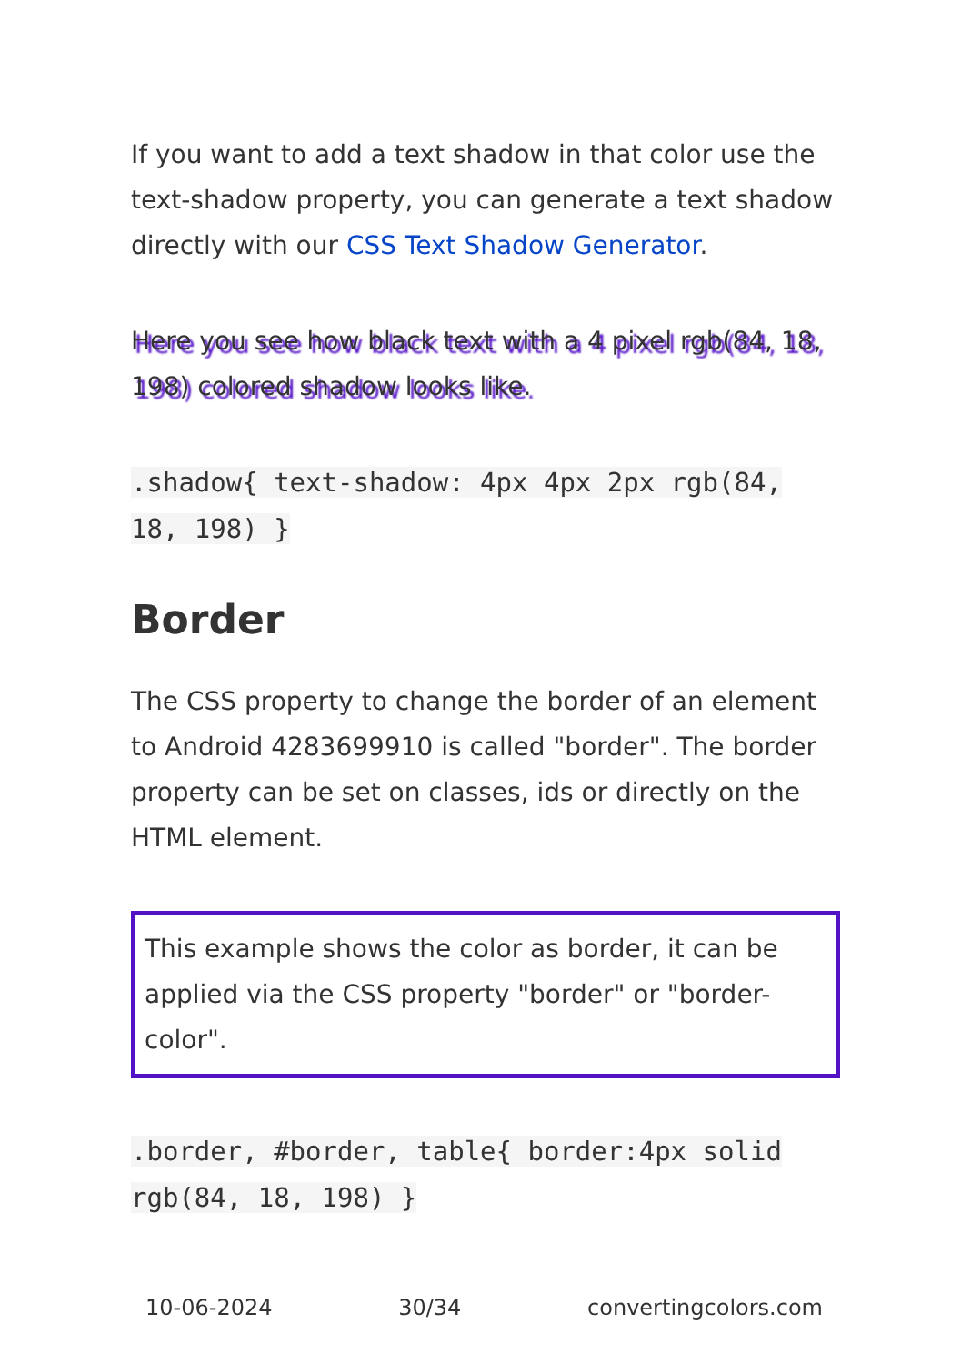If you want to add a text shadow in that color use the text-shadow property, you can generate a text shadow directly with our CSS Text Shadow Generator.
Here you see how black text with a 4 pixel rgb(84, 18, 198) colored shadow looks like.
.shadow{ text-shadow: 4px 4px 2px rgb(84, 18, 198) }
Border
The CSS property to change the border of an element to Android 4283699910 is called "border". The border property can be set on classes, ids or directly on the HTML element.
This example shows the color as border, it can be applied via the CSS property "border" or "border-color".
.border, #border, table{ border:4px solid rgb(84, 18, 198) }
10-06-2024 30/34 convertingcolors.com